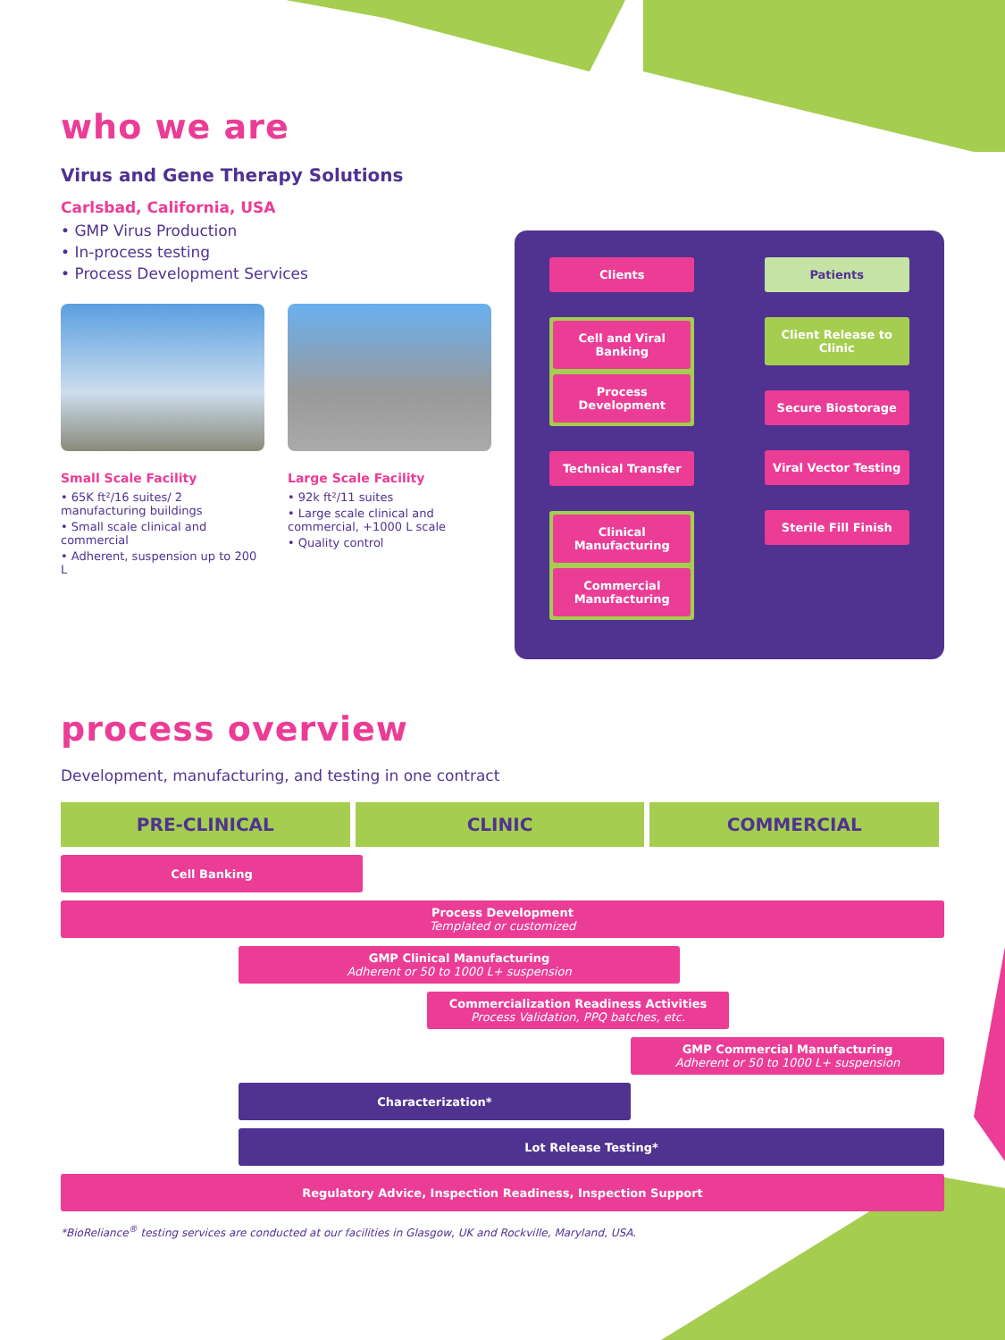who we are
Virus and Gene Therapy Solutions
Carlsbad, California, USA
• GMP Virus Production
• In-process testing
• Process Development Services
Small Scale Facility
• 65K ft²/16 suites/ 2 manufacturing buildings
• Small scale clinical and commercial
• Adherent, suspension up to 200 L
Large Scale Facility
• 92k ft²/11 suites
• Large scale clinical and commercial, +1000 L scale
• Quality control
Clients
Cell and Viral Banking
Process Development
Technical Transfer
Clinical Manufacturing
Commercial Manufacturing
Patients
Client Release to Clinic
Secure Biostorage
Viral Vector Testing
Sterile Fill Finish
process overview
Development, manufacturing, and testing in one contract
PRE-CLINICAL CLINIC COMMERCIAL
Cell Banking
Process Development
Templated or customized
GMP Clinical Manufacturing
Adherent or 50 to 1000 L+ suspension
Commercialization Readiness Activities
Process Validation, PPQ batches, etc.
GMP Commercial Manufacturing
Adherent or 50 to 1000 L+ suspension
Characterization*
Lot Release Testing*
Regulatory Advice, Inspection Readiness, Inspection Support
*BioReliance<sup>®</sup> testing services are conducted at our facilities in Glasgow, UK and Rockville, Maryland, USA.